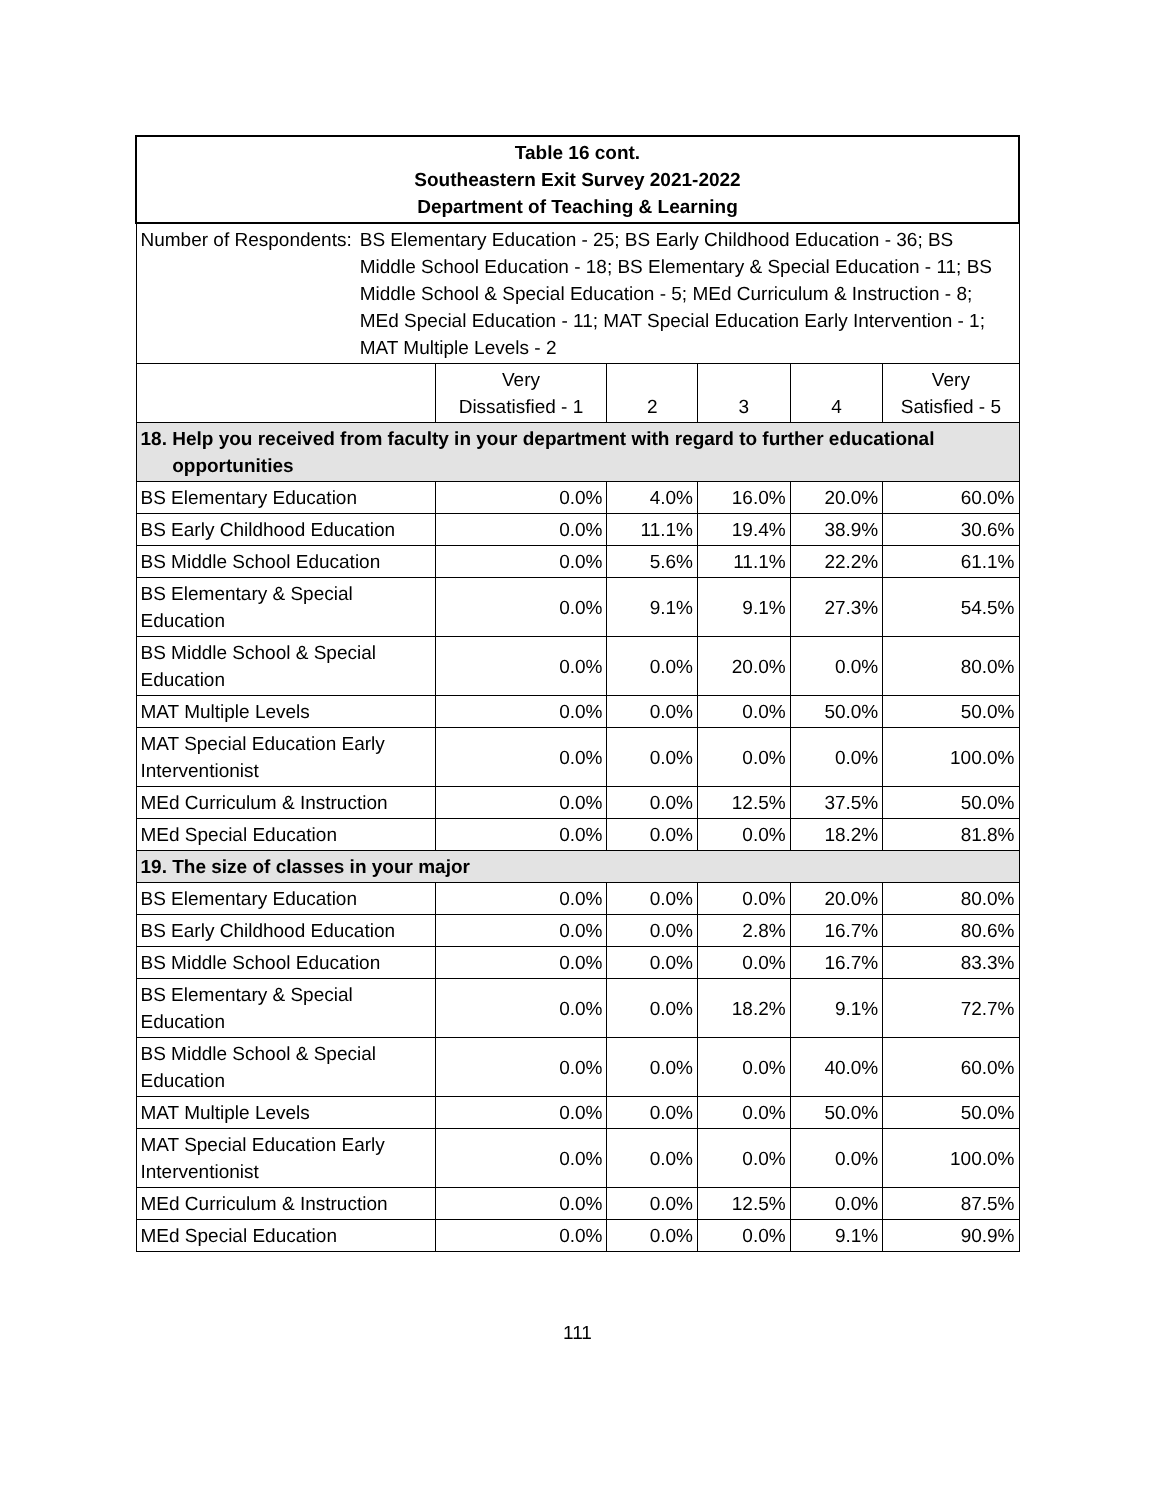| Table 16 cont. Southeastern Exit Survey 2021-2022 Department of Teaching & Learning | | | | | |
| Number of Respondents: BS Elementary Education - 25; BS Early Childhood Education - 36; BS Middle School Education - 18; BS Elementary & Special Education - 11; BS Middle School & Special Education - 5; MEd Curriculum & Instruction - 8; MEd Special Education - 11; MAT Special Education Early Intervention - 1; MAT Multiple Levels - 2 | | | | | |
| | Very Dissatisfied - 1 | 2 | 3 | 4 | Very Satisfied - 5 |
| 18. Help you received from faculty in your department with regard to further educational opportunities | | | | | |
| BS Elementary Education | 0.0% | 4.0% | 16.0% | 20.0% | 60.0% |
| BS Early Childhood Education | 0.0% | 11.1% | 19.4% | 38.9% | 30.6% |
| BS Middle School Education | 0.0% | 5.6% | 11.1% | 22.2% | 61.1% |
| BS Elementary & Special Education | 0.0% | 9.1% | 9.1% | 27.3% | 54.5% |
| BS Middle School & Special Education | 0.0% | 0.0% | 20.0% | 0.0% | 80.0% |
| MAT Multiple Levels | 0.0% | 0.0% | 0.0% | 50.0% | 50.0% |
| MAT Special Education Early Interventionist | 0.0% | 0.0% | 0.0% | 0.0% | 100.0% |
| MEd Curriculum & Instruction | 0.0% | 0.0% | 12.5% | 37.5% | 50.0% |
| MEd Special Education | 0.0% | 0.0% | 0.0% | 18.2% | 81.8% |
| 19. The size of classes in your major | | | | | |
| BS Elementary Education | 0.0% | 0.0% | 0.0% | 20.0% | 80.0% |
| BS Early Childhood Education | 0.0% | 0.0% | 2.8% | 16.7% | 80.6% |
| BS Middle School Education | 0.0% | 0.0% | 0.0% | 16.7% | 83.3% |
| BS Elementary & Special Education | 0.0% | 0.0% | 18.2% | 9.1% | 72.7% |
| BS Middle School & Special Education | 0.0% | 0.0% | 0.0% | 40.0% | 60.0% |
| MAT Multiple Levels | 0.0% | 0.0% | 0.0% | 50.0% | 50.0% |
| MAT Special Education Early Interventionist | 0.0% | 0.0% | 0.0% | 0.0% | 100.0% |
| MEd Curriculum & Instruction | 0.0% | 0.0% | 12.5% | 0.0% | 87.5% |
| MEd Special Education | 0.0% | 0.0% | 0.0% | 9.1% | 90.9% |
111